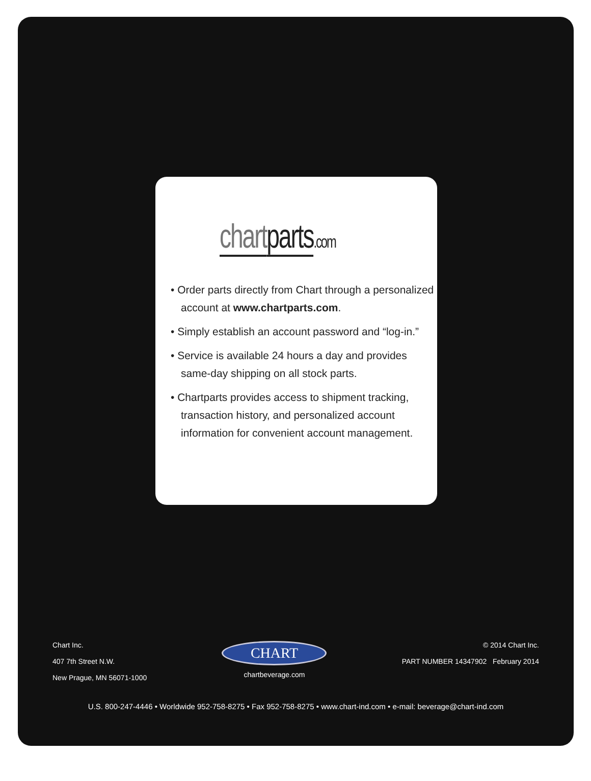chart parts.com
• Order parts directly from Chart through a personalized account at www.chartparts.com.
• Simply establish an account password and “log-in.”
• Service is available 24 hours a day and provides same-day shipping on all stock parts.
• Chartparts provides access to shipment tracking, transaction history, and personalized account information for convenient account management.
Chart Inc.
407 7th Street N.W.
New Prague, MN 56071-1000
CHART
chartbeverage.com
© 2014 Chart Inc.
PART NUMBER 14347902 February 2014
U.S. 800-247-4446 • Worldwide 952-758-8275 • Fax 952-758-8275 • www.chart-ind.com • e-mail: beverage@chart-ind.com